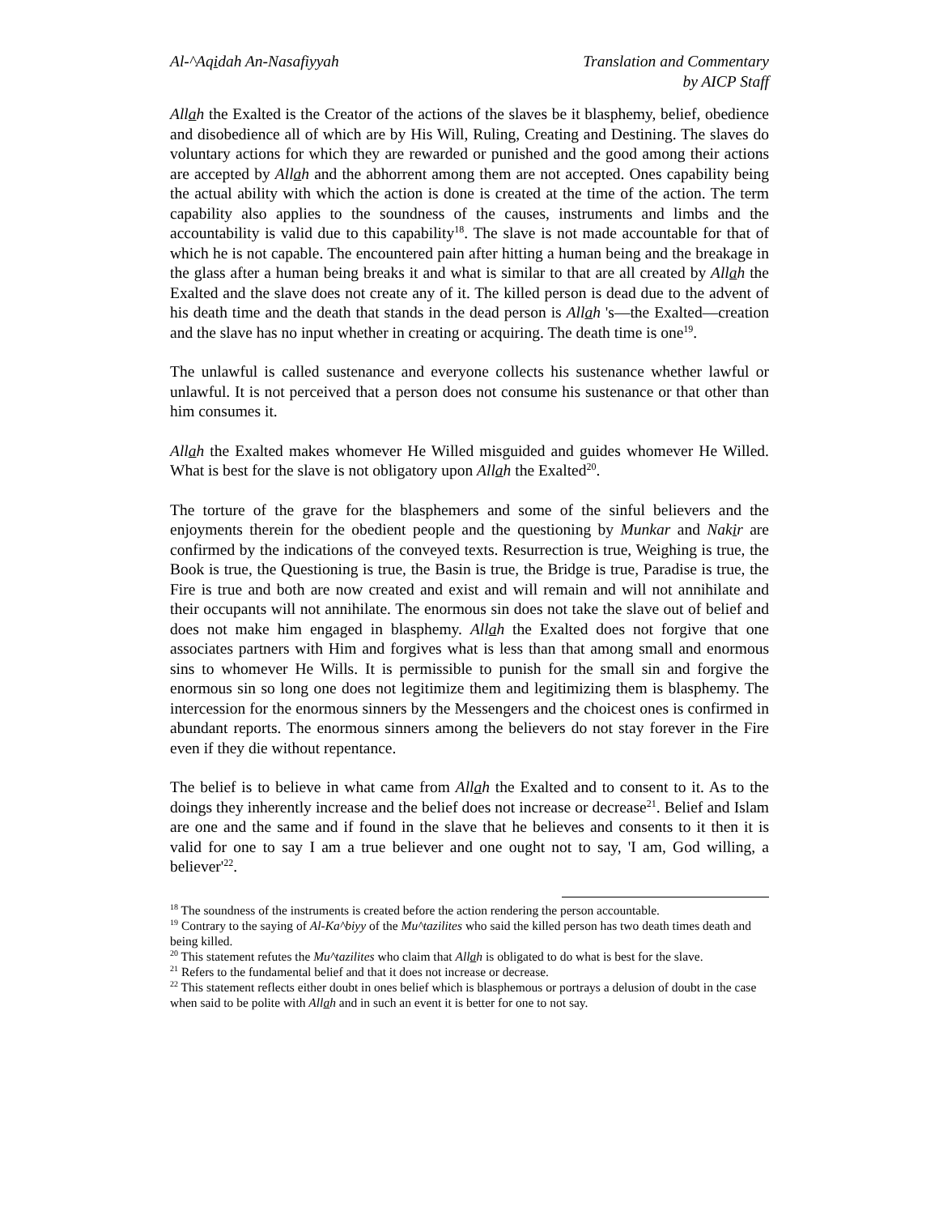Al-^Aqidah An-Nasafiyyah Translation and Commentary
by AICP Staff
Allah the Exalted is the Creator of the actions of the slaves be it blasphemy, belief, obedience and disobedience all of which are by His Will, Ruling, Creating and Destining. The slaves do voluntary actions for which they are rewarded or punished and the good among their actions are accepted by Allah and the abhorrent among them are not accepted. Ones capability being the actual ability with which the action is done is created at the time of the action. The term capability also applies to the soundness of the causes, instruments and limbs and the accountability is valid due to this capability<sup>18</sup>. The slave is not made accountable for that of which he is not capable. The encountered pain after hitting a human being and the breakage in the glass after a human being breaks it and what is similar to that are all created by Allah the Exalted and the slave does not create any of it. The killed person is dead due to the advent of his death time and the death that stands in the dead person is Allah 's—the Exalted—creation and the slave has no input whether in creating or acquiring. The death time is one<sup>19</sup>.
The unlawful is called sustenance and everyone collects his sustenance whether lawful or unlawful. It is not perceived that a person does not consume his sustenance or that other than him consumes it.
Allah the Exalted makes whomever He Willed misguided and guides whomever He Willed. What is best for the slave is not obligatory upon Allah the Exalted<sup>20</sup>.
The torture of the grave for the blasphemers and some of the sinful believers and the enjoyments therein for the obedient people and the questioning by Munkar and Nakir are confirmed by the indications of the conveyed texts. Resurrection is true, Weighing is true, the Book is true, the Questioning is true, the Basin is true, the Bridge is true, Paradise is true, the Fire is true and both are now created and exist and will remain and will not annihilate and their occupants will not annihilate. The enormous sin does not take the slave out of belief and does not make him engaged in blasphemy. Allah the Exalted does not forgive that one associates partners with Him and forgives what is less than that among small and enormous sins to whomever He Wills. It is permissible to punish for the small sin and forgive the enormous sin so long one does not legitimize them and legitimizing them is blasphemy. The intercession for the enormous sinners by the Messengers and the choicest ones is confirmed in abundant reports. The enormous sinners among the believers do not stay forever in the Fire even if they die without repentance.
The belief is to believe in what came from Allah the Exalted and to consent to it. As to the doings they inherently increase and the belief does not increase or decrease<sup>21</sup>. Belief and Islam are one and the same and if found in the slave that he believes and consents to it then it is valid for one to say I am a true believer and one ought not to say, 'I am, God willing, a believer'<sup>22</sup>.
<sup>18</sup> The soundness of the instruments is created before the action rendering the person accountable.
<sup>19</sup> Contrary to the saying of Al-Ka^biyy of the Mu^tazilites who said the killed person has two death times death and being killed.
<sup>20</sup> This statement refutes the Mu^tazilites who claim that Allah is obligated to do what is best for the slave.
<sup>21</sup> Refers to the fundamental belief and that it does not increase or decrease.
<sup>22</sup> This statement reflects either doubt in ones belief which is blasphemous or portrays a delusion of doubt in the case when said to be polite with Allah and in such an event it is better for one to not say.